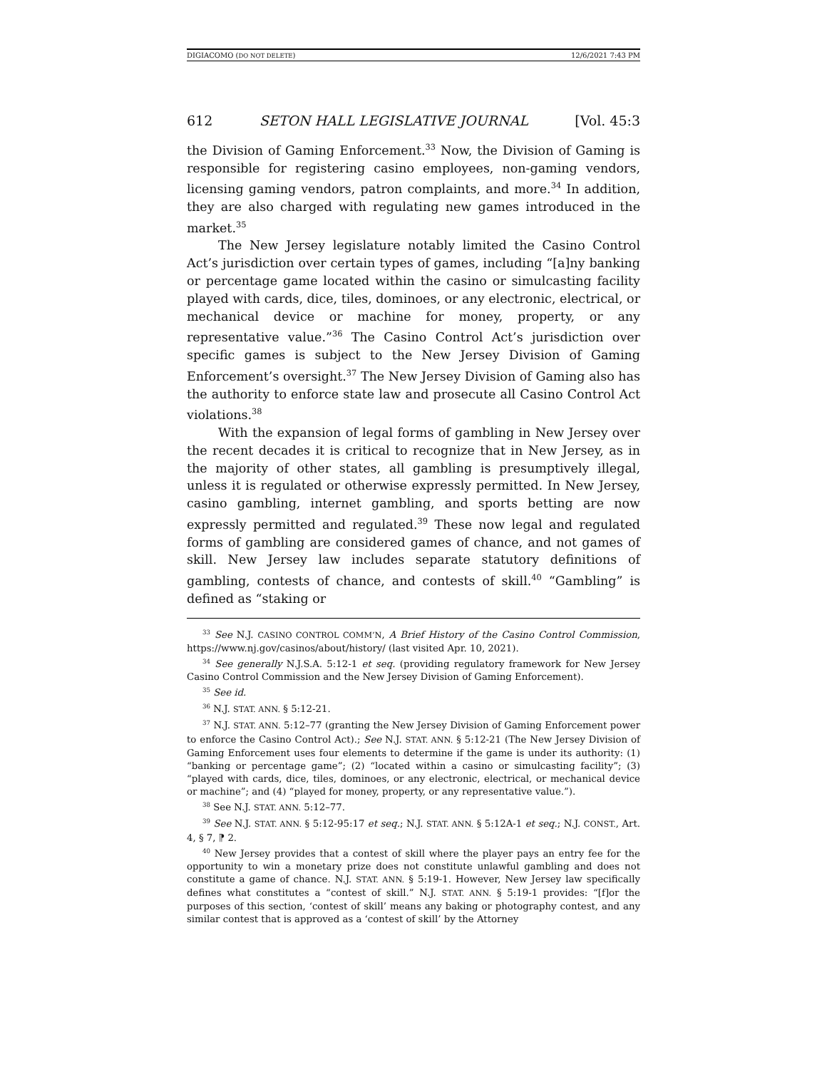DIGIACOMO (DO NOT DELETE) 12/6/2021 7:43 PM
612 SETON HALL LEGISLATIVE JOURNAL [Vol. 45:3
the Division of Gaming Enforcement.<sup>33</sup> Now, the Division of Gaming is responsible for registering casino employees, non-gaming vendors, licensing gaming vendors, patron complaints, and more.<sup>34</sup> In addition, they are also charged with regulating new games introduced in the market.<sup>35</sup>
The New Jersey legislature notably limited the Casino Control Act’s jurisdiction over certain types of games, including “[a]ny banking or percentage game located within the casino or simulcasting facility played with cards, dice, tiles, dominoes, or any electronic, electrical, or mechanical device or machine for money, property, or any representative value.”<sup>36</sup> The Casino Control Act’s jurisdiction over specific games is subject to the New Jersey Division of Gaming Enforcement’s oversight.<sup>37</sup> The New Jersey Division of Gaming also has the authority to enforce state law and prosecute all Casino Control Act violations.<sup>38</sup>
With the expansion of legal forms of gambling in New Jersey over the recent decades it is critical to recognize that in New Jersey, as in the majority of other states, all gambling is presumptively illegal, unless it is regulated or otherwise expressly permitted. In New Jersey, casino gambling, internet gambling, and sports betting are now expressly permitted and regulated.<sup>39</sup> These now legal and regulated forms of gambling are considered games of chance, and not games of skill. New Jersey law includes separate statutory definitions of gambling, contests of chance, and contests of skill.<sup>40</sup> “Gambling” is defined as “staking or
<sup>33</sup> See N.J. CASINO CONTROL COMM’N, A Brief History of the Casino Control Commission, https://www.nj.gov/casinos/about/history/ (last visited Apr. 10, 2021).
<sup>34</sup> See generally N.J.S.A. 5:12-1 et seq. (providing regulatory framework for New Jersey Casino Control Commission and the New Jersey Division of Gaming Enforcement).
<sup>35</sup> See id.
<sup>36</sup> N.J. STAT. ANN. § 5:12-21.
<sup>37</sup> N.J. STAT. ANN. 5:12–77 (granting the New Jersey Division of Gaming Enforcement power to enforce the Casino Control Act).; See N.J. STAT. ANN. § 5:12-21 (The New Jersey Division of Gaming Enforcement uses four elements to determine if the game is under its authority: (1) “banking or percentage game”; (2) “located within a casino or simulcasting facility”; (3) “played with cards, dice, tiles, dominoes, or any electronic, electrical, or mechanical device or machine”; and (4) “played for money, property, or any representative value.”).
<sup>38</sup> See N.J. STAT. ANN. 5:12–77.
<sup>39</sup> See N.J. STAT. ANN. § 5:12-95:17 et seq.; N.J. STAT. ANN. § 5:12A-1 et seq.; N.J. CONST., Art. 4, § 7, ⁋ 2.
<sup>40</sup> New Jersey provides that a contest of skill where the player pays an entry fee for the opportunity to win a monetary prize does not constitute unlawful gambling and does not constitute a game of chance. N.J. STAT. ANN. § 5:19-1. However, New Jersey law specifically defines what constitutes a “contest of skill.” N.J. STAT. ANN. § 5:19-1 provides: “[f]or the purposes of this section, ‘contest of skill’ means any baking or photography contest, and any similar contest that is approved as a ‘contest of skill’ by the Attorney